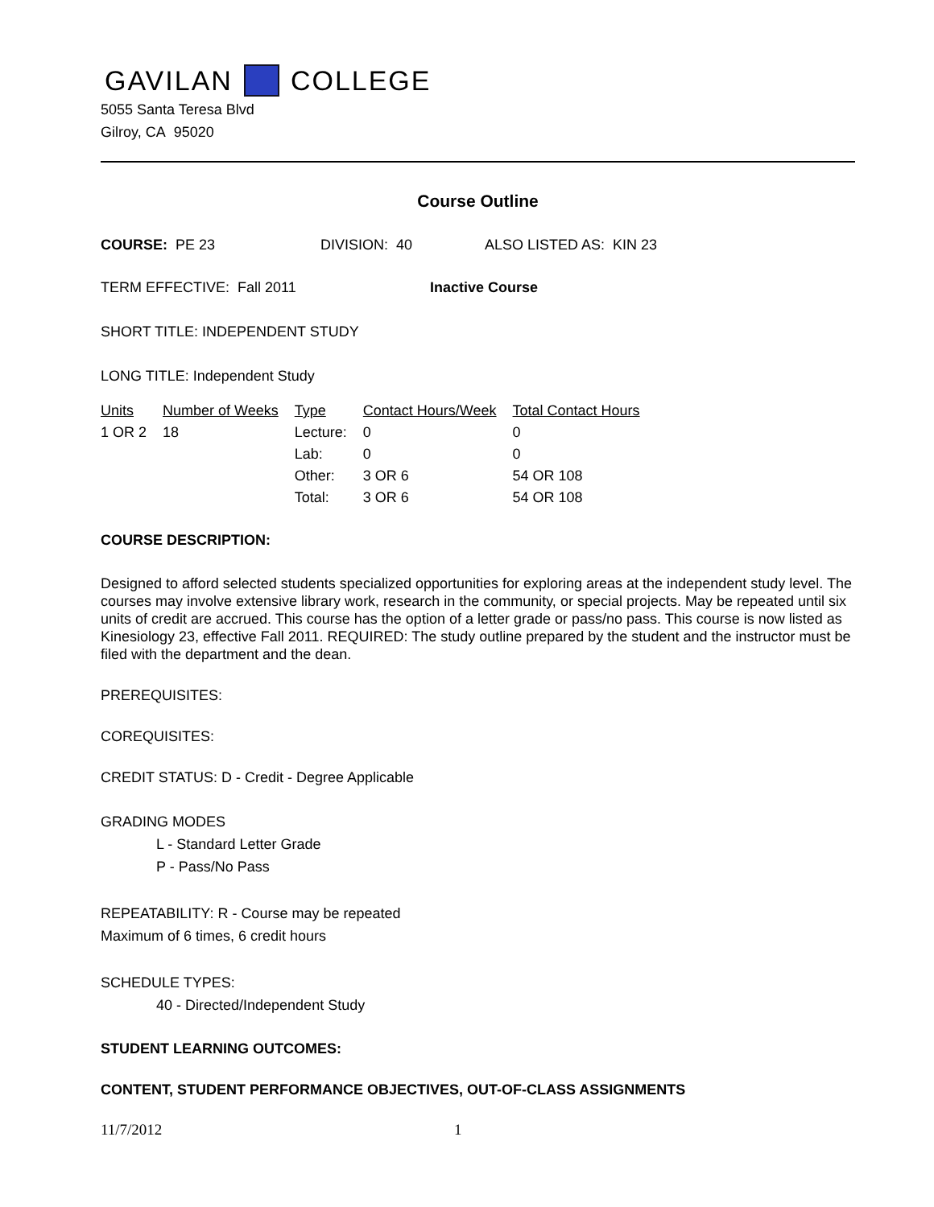GAVILAN COLLEGE
5055 Santa Teresa Blvd
Gilroy, CA 95020
Course Outline
COURSE: PE 23 DIVISION: 40 ALSO LISTED AS: KIN 23
TERM EFFECTIVE: Fall 2011 Inactive Course
SHORT TITLE: INDEPENDENT STUDY
LONG TITLE: Independent Study
| Units | Number of Weeks | Type | Contact Hours/Week | Total Contact Hours |
| --- | --- | --- | --- | --- |
| 1 OR 2 | 18 | Lecture: | 0 | 0 |
| | | Lab: | 0 | 0 |
| | | Other: | 3 OR 6 | 54 OR 108 |
| | | Total: | 3 OR 6 | 54 OR 108 |
COURSE DESCRIPTION:
Designed to afford selected students specialized opportunities for exploring areas at the independent study level. The courses may involve extensive library work, research in the community, or special projects. May be repeated until six units of credit are accrued. This course has the option of a letter grade or pass/no pass. This course is now listed as Kinesiology 23, effective Fall 2011. REQUIRED: The study outline prepared by the student and the instructor must be filed with the department and the dean.
PREREQUISITES:
COREQUISITES:
CREDIT STATUS: D - Credit - Degree Applicable
GRADING MODES
L - Standard Letter Grade
P - Pass/No Pass
REPEATABILITY: R - Course may be repeated
Maximum of 6 times, 6 credit hours
SCHEDULE TYPES:
40 - Directed/Independent Study
STUDENT LEARNING OUTCOMES:
CONTENT, STUDENT PERFORMANCE OBJECTIVES, OUT-OF-CLASS ASSIGNMENTS
11/7/2012 1